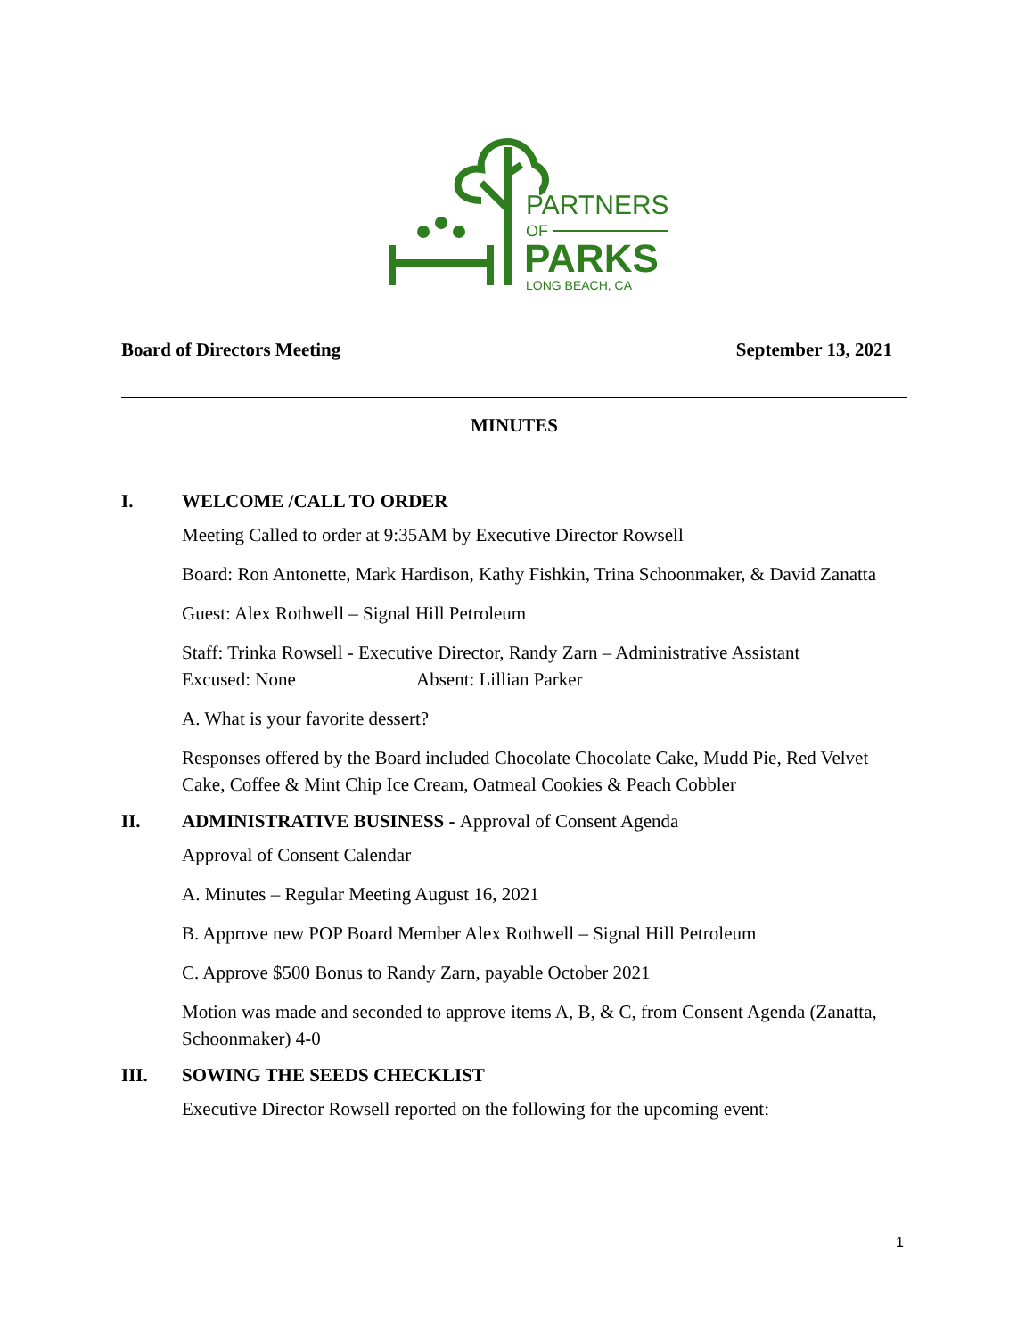PARTNERS
OF
PARKS
LONG BEACH, CA
Board of Directors Meeting September 13, 2021
MINUTES
I. WELCOME /CALL TO ORDER
Meeting Called to order at 9:35AM by Executive Director Rowsell
Board: Ron Antonette, Mark Hardison, Kathy Fishkin, Trina Schoonmaker, & David Zanatta
Guest: Alex Rothwell – Signal Hill Petroleum
Staff: Trinka Rowsell - Executive Director, Randy Zarn – Administrative Assistant
Excused: None Absent: Lillian Parker
A. What is your favorite dessert?
Responses offered by the Board included Chocolate Chocolate Cake, Mudd Pie, Red Velvet Cake, Coffee & Mint Chip Ice Cream, Oatmeal Cookies & Peach Cobbler
II. ADMINISTRATIVE BUSINESS - Approval of Consent Agenda
Approval of Consent Calendar
A. Minutes – Regular Meeting August 16, 2021
B. Approve new POP Board Member Alex Rothwell – Signal Hill Petroleum
C. Approve $500 Bonus to Randy Zarn, payable October 2021
Motion was made and seconded to approve items A, B, & C, from Consent Agenda (Zanatta, Schoonmaker) 4-0
III. SOWING THE SEEDS CHECKLIST
Executive Director Rowsell reported on the following for the upcoming event:
1